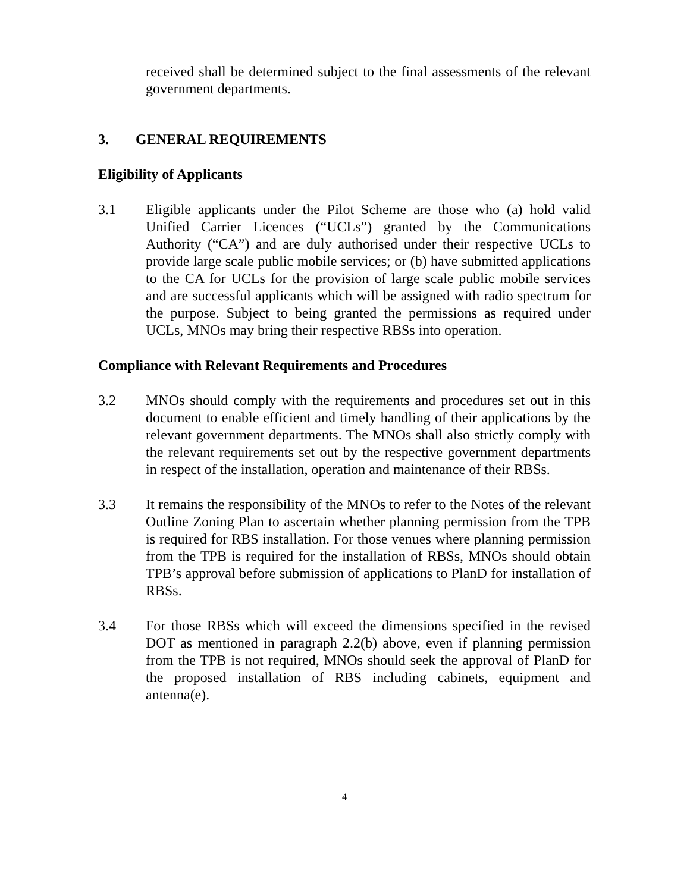received shall be determined subject to the final assessments of the relevant government departments.
3. GENERAL REQUIREMENTS
Eligibility of Applicants
3.1 Eligible applicants under the Pilot Scheme are those who (a) hold valid Unified Carrier Licences (“UCLs”) granted by the Communications Authority (“CA”) and are duly authorised under their respective UCLs to provide large scale public mobile services; or (b) have submitted applications to the CA for UCLs for the provision of large scale public mobile services and are successful applicants which will be assigned with radio spectrum for the purpose. Subject to being granted the permissions as required under UCLs, MNOs may bring their respective RBSs into operation.
Compliance with Relevant Requirements and Procedures
3.2 MNOs should comply with the requirements and procedures set out in this document to enable efficient and timely handling of their applications by the relevant government departments. The MNOs shall also strictly comply with the relevant requirements set out by the respective government departments in respect of the installation, operation and maintenance of their RBSs.
3.3 It remains the responsibility of the MNOs to refer to the Notes of the relevant Outline Zoning Plan to ascertain whether planning permission from the TPB is required for RBS installation. For those venues where planning permission from the TPB is required for the installation of RBSs, MNOs should obtain TPB’s approval before submission of applications to PlanD for installation of RBSs.
3.4 For those RBSs which will exceed the dimensions specified in the revised DOT as mentioned in paragraph 2.2(b) above, even if planning permission from the TPB is not required, MNOs should seek the approval of PlanD for the proposed installation of RBS including cabinets, equipment and antenna(e).
4